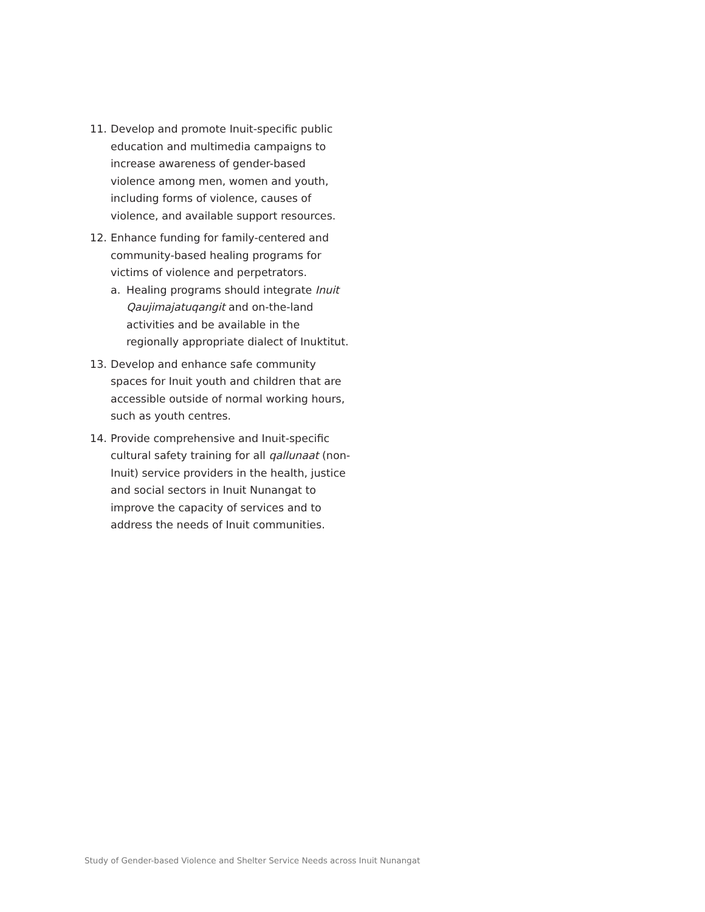11. Develop and promote Inuit-specific public education and multimedia campaigns to increase awareness of gender-based violence among men, women and youth, including forms of violence, causes of violence, and available support resources.
12. Enhance funding for family-centered and community-based healing programs for victims of violence and perpetrators.
a. Healing programs should integrate Inuit Qaujimajatuqangit and on-the-land activities and be available in the regionally appropriate dialect of Inuktitut.
13. Develop and enhance safe community spaces for Inuit youth and children that are accessible outside of normal working hours, such as youth centres.
14. Provide comprehensive and Inuit-specific cultural safety training for all qallunaat (non-Inuit) service providers in the health, justice and social sectors in Inuit Nunangat to improve the capacity of services and to address the needs of Inuit communities.
Study of Gender-based Violence and Shelter Service Needs across Inuit Nunangat